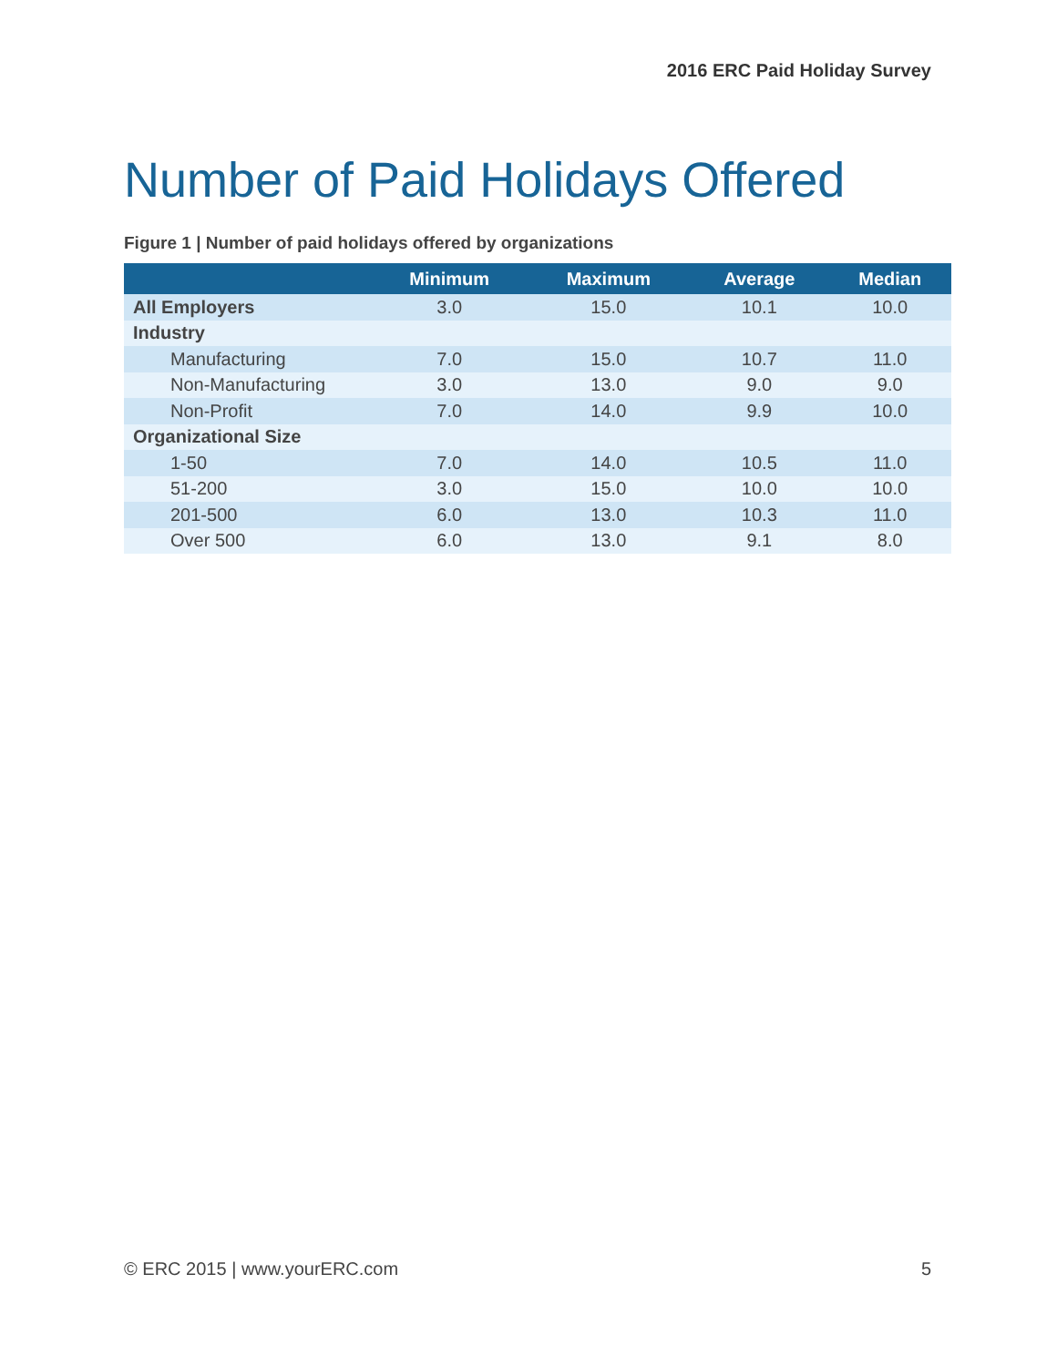2016 ERC Paid Holiday Survey
Number of Paid Holidays Offered
Figure 1 | Number of paid holidays offered by organizations
| | Minimum | Maximum | Average | Median |
| --- | --- | --- | --- | --- |
| All Employers | 3.0 | 15.0 | 10.1 | 10.0 |
| Industry | | | | |
| Manufacturing | 7.0 | 15.0 | 10.7 | 11.0 |
| Non-Manufacturing | 3.0 | 13.0 | 9.0 | 9.0 |
| Non-Profit | 7.0 | 14.0 | 9.9 | 10.0 |
| Organizational Size | | | | |
| 1-50 | 7.0 | 14.0 | 10.5 | 11.0 |
| 51-200 | 3.0 | 15.0 | 10.0 | 10.0 |
| 201-500 | 6.0 | 13.0 | 10.3 | 11.0 |
| Over 500 | 6.0 | 13.0 | 9.1 | 8.0 |
© ERC 2015 | www.yourERC.com 5